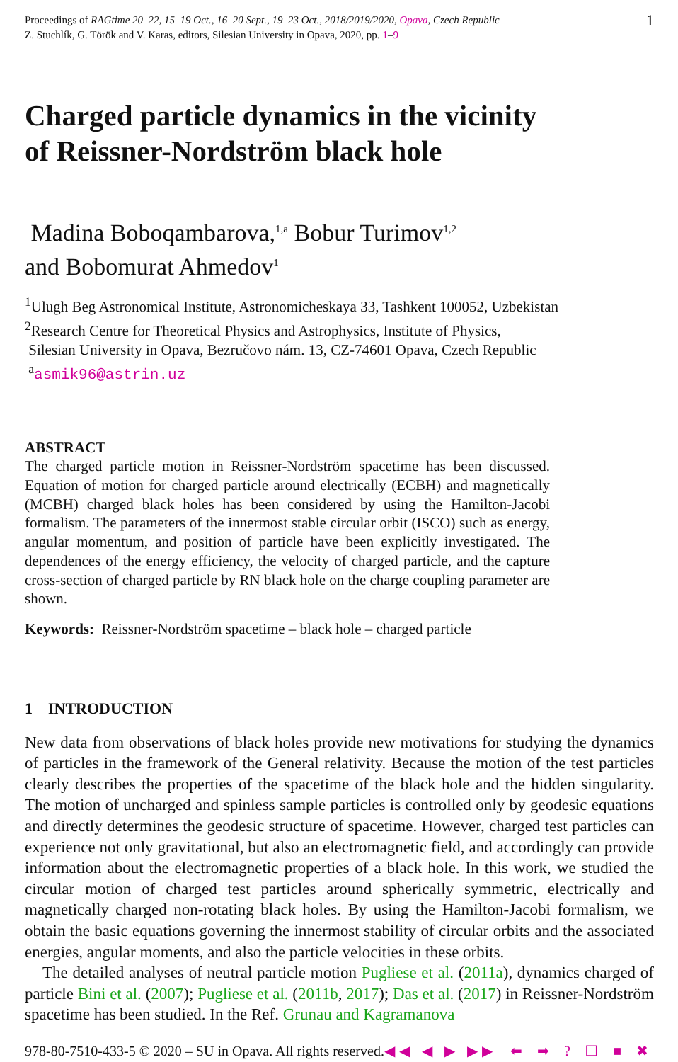Proceedings of RAGtime 20–22, 15–19 Oct., 16–20 Sept., 19–23 Oct., 2018/2019/2020, Opava, Czech Republic
Z. Stuchlík, G. Török and V. Karas, editors, Silesian University in Opava, 2020, pp. 1–9
1
Charged particle dynamics in the vicinity
of Reissner-Nordström black hole
Madina Boboqambarova,<sup>1,a</sup> Bobur Turimov<sup>1,2</sup>
and Bobomurat Ahmedov<sup>1</sup>
<sup>1</sup> Ulugh Beg Astronomical Institute, Astronomicheskaya 33, Tashkent 100052, Uzbekistan
<sup>2</sup> Research Centre for Theoretical Physics and Astrophysics, Institute of Physics,
Silesian University in Opava, Bezručovo nám. 13, CZ-74601 Opava, Czech Republic
<sup>a</sup> asmik96@astrin.uz
ABSTRACT
The charged particle motion in Reissner-Nordström spacetime has been discussed. Equation of motion for charged particle around electrically (ECBH) and magnetically (MCBH) charged black holes has been considered by using the Hamilton-Jacobi formalism. The parameters of the innermost stable circular orbit (ISCO) such as energy, angular momentum, and position of particle have been explicitly investigated. The dependences of the energy efficiency, the velocity of charged particle, and the capture cross-section of charged particle by RN black hole on the charge coupling parameter are shown.
Keywords: Reissner-Nordström spacetime – black hole – charged particle
1 INTRODUCTION
New data from observations of black holes provide new motivations for studying the dynamics of particles in the framework of the General relativity. Because the motion of the test particles clearly describes the properties of the spacetime of the black hole and the hidden singularity. The motion of uncharged and spinless sample particles is controlled only by geodesic equations and directly determines the geodesic structure of spacetime. However, charged test particles can experience not only gravitational, but also an electromagnetic field, and accordingly can provide information about the electromagnetic properties of a black hole. In this work, we studied the circular motion of charged test particles around spherically symmetric, electrically and magnetically charged non-rotating black holes. By using the Hamilton-Jacobi formalism, we obtain the basic equations governing the innermost stability of circular orbits and the associated energies, angular moments, and also the particle velocities in these orbits.
The detailed analyses of neutral particle motion Pugliese et al. (2011a), dynamics charged of particle Bini et al. (2007); Pugliese et al. (2011b, 2017); Das et al. (2017) in Reissner-Nordström spacetime has been studied. In the Ref. Grunau and Kagramanova
978-80-7510-433-5 © 2020 – SU in Opava. All rights reserved.◀◀ ◀ ▶ ▶▶
⬅ ➡ ? ❑ ■ ✖